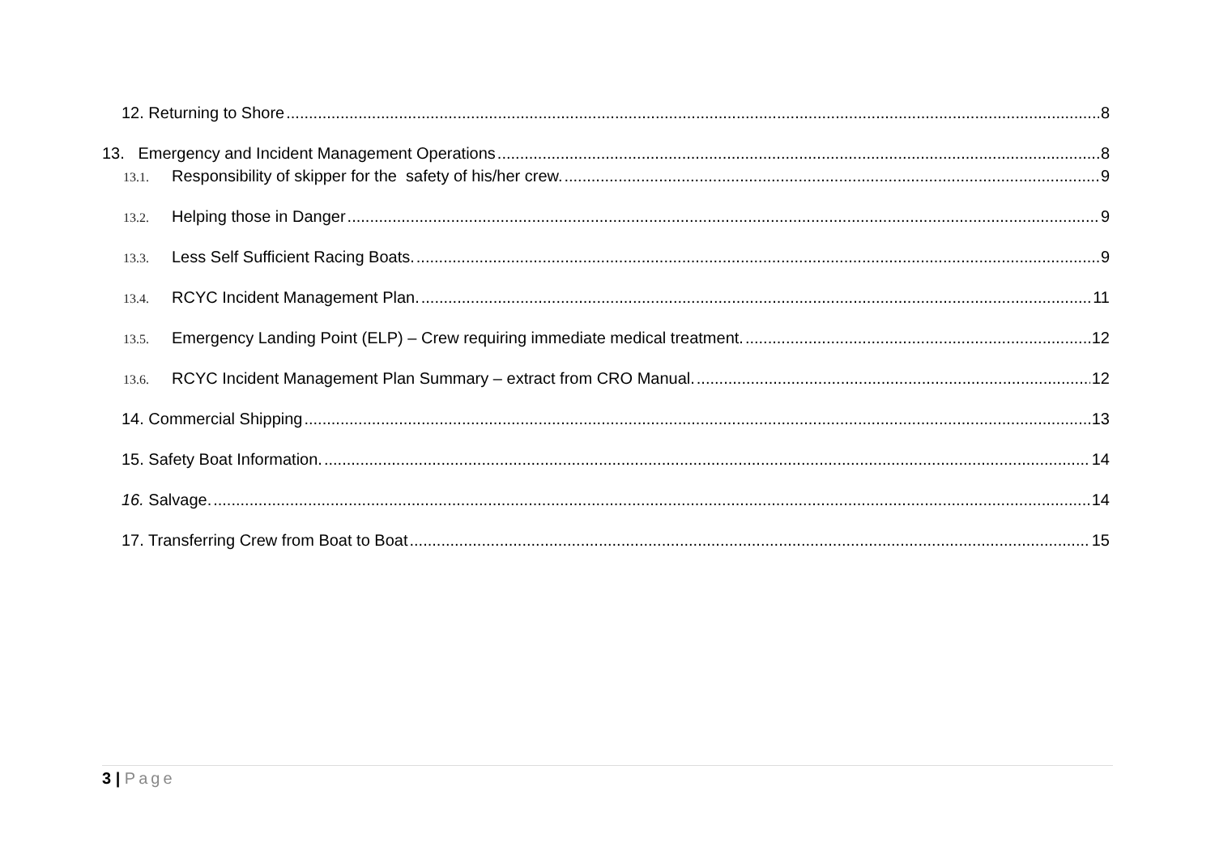12. Returning to Shore 8
13. Emergency and Incident Management Operations 8
13.1. Responsibility of skipper for the safety of his/her crew. 9
13.2. Helping those in Danger 9
13.3. Less Self Sufficient Racing Boats. 9
13.4. RCYC Incident Management Plan. 11
13.5. Emergency Landing Point (ELP) – Crew requiring immediate medical treatment. 12
13.6. RCYC Incident Management Plan Summary – extract from CRO Manual. 12
14. Commercial Shipping 13
15. Safety Boat Information. 14
16. Salvage. 14
17. Transferring Crew from Boat to Boat 15
3 | Page